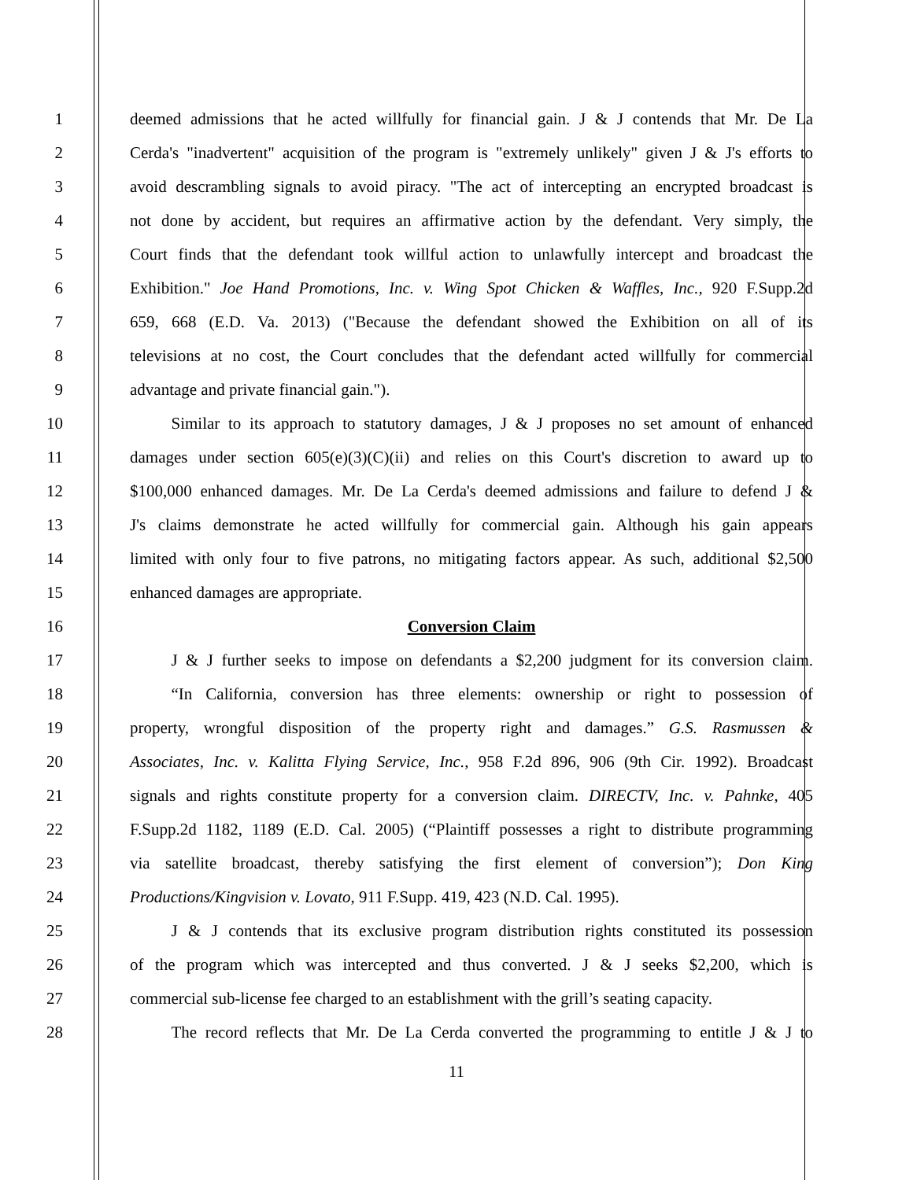1 deemed admissions that he acted willfully for financial gain. J & J contends that Mr. De La
2 Cerda's "inadvertent" acquisition of the program is "extremely unlikely" given J & J's efforts to
3 avoid descrambling signals to avoid piracy. "The act of intercepting an encrypted broadcast is
4 not done by accident, but requires an affirmative action by the defendant. Very simply, the
5 Court finds that the defendant took willful action to unlawfully intercept and broadcast the
6 Exhibition." Joe Hand Promotions, Inc. v. Wing Spot Chicken & Waffles, Inc., 920 F.Supp.2d
7 659, 668 (E.D. Va. 2013) ("Because the defendant showed the Exhibition on all of its
8 televisions at no cost, the Court concludes that the defendant acted willfully for commercial
9 advantage and private financial gain.").
10    Similar to its approach to statutory damages, J & J proposes no set amount of enhanced
11 damages under section 605(e)(3)(C)(ii) and relies on this Court's discretion to award up to
12 $100,000 enhanced damages. Mr. De La Cerda's deemed admissions and failure to defend J &
13 J's claims demonstrate he acted willfully for commercial gain. Although his gain appears
14 limited with only four to five patrons, no mitigating factors appear. As such, additional $2,500
15 enhanced damages are appropriate.
16 Conversion Claim
17    J & J further seeks to impose on defendants a $2,200 judgment for its conversion claim.
18    “In California, conversion has three elements: ownership or right to possession of
19 property, wrongful disposition of the property right and damages.” G.S. Rasmussen &
20 Associates, Inc. v. Kalitta Flying Service, Inc., 958 F.2d 896, 906 (9th Cir. 1992). Broadcast
21 signals and rights constitute property for a conversion claim. DIRECTV, Inc. v. Pahnke, 405
22 F.Supp.2d 1182, 1189 (E.D. Cal. 2005) (“Plaintiff possesses a right to distribute programming
23 via satellite broadcast, thereby satisfying the first element of conversion”); Don King
24 Productions/Kingvision v. Lovato, 911 F.Supp. 419, 423 (N.D. Cal. 1995).
25    J & J contends that its exclusive program distribution rights constituted its possession
26 of the program which was intercepted and thus converted. J & J seeks $2,200, which is
27 commercial sub-license fee charged to an establishment with the grill’s seating capacity.
28    The record reflects that Mr. De La Cerda converted the programming to entitle J & J to
11